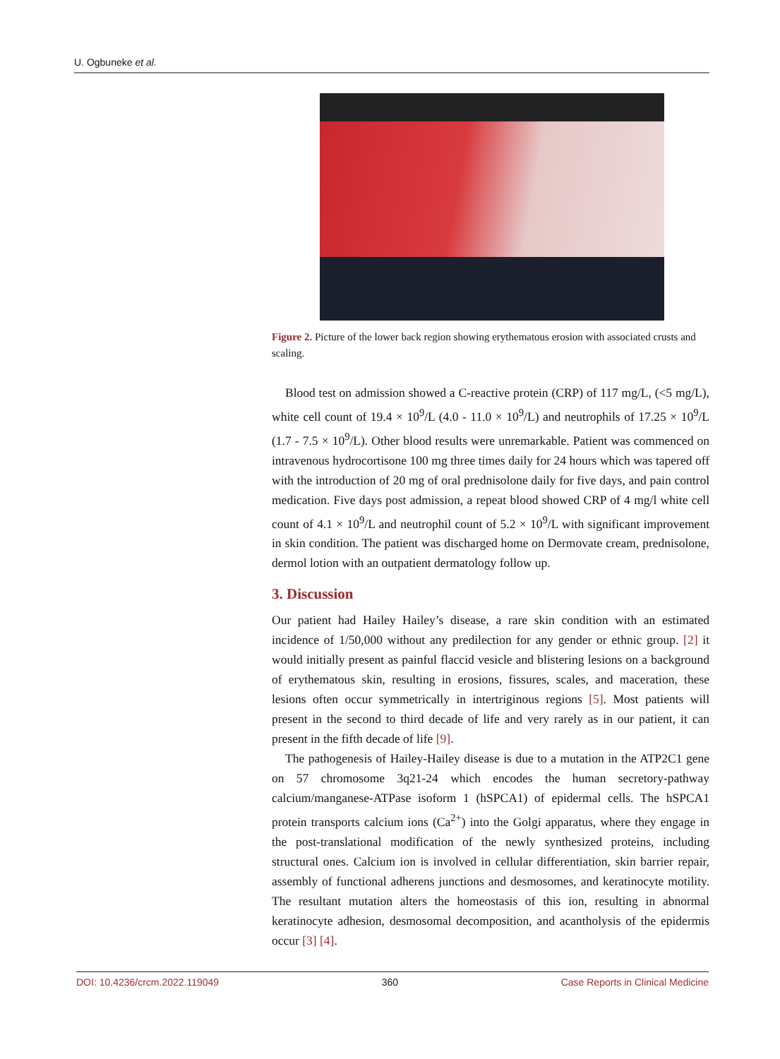U. Ogbuneke et al.
Figure 2. Picture of the lower back region showing erythematous erosion with associated crusts and scaling.
Blood test on admission showed a C-reactive protein (CRP) of 117 mg/L, (<5 mg/L), white cell count of 19.4 × 10<sup>9</sup>/L (4.0 - 11.0 × 10<sup>9</sup>/L) and neutrophils of 17.25 × 10<sup>9</sup>/L (1.7 - 7.5 × 10<sup>9</sup>/L). Other blood results were unremarkable. Patient was commenced on intravenous hydrocortisone 100 mg three times daily for 24 hours which was tapered off with the introduction of 20 mg of oral prednisolone daily for five days, and pain control medication. Five days post admission, a repeat blood showed CRP of 4 mg/l white cell count of 4.1 × 10<sup>9</sup>/L and neutrophil count of 5.2 × 10<sup>9</sup>/L with significant improvement in skin condition. The patient was discharged home on Dermovate cream, prednisolone, dermol lotion with an outpatient dermatology follow up.
3. Discussion
Our patient had Hailey Hailey’s disease, a rare skin condition with an estimated incidence of 1/50,000 without any predilection for any gender or ethnic group. [2] it would initially present as painful flaccid vesicle and blistering lesions on a background of erythematous skin, resulting in erosions, fissures, scales, and maceration, these lesions often occur symmetrically in intertriginous regions [5]. Most patients will present in the second to third decade of life and very rarely as in our patient, it can present in the fifth decade of life [9].
The pathogenesis of Hailey-Hailey disease is due to a mutation in the ATP2C1 gene on 57 chromosome 3q21-24 which encodes the human secretory-pathway calcium/manganese-ATPase isoform 1 (hSPCA1) of epidermal cells. The hSPCA1 protein transports calcium ions (Ca<sup>2+</sup>) into the Golgi apparatus, where they engage in the post-translational modification of the newly synthesized proteins, including structural ones. Calcium ion is involved in cellular differentiation, skin barrier repair, assembly of functional adherens junctions and desmosomes, and keratinocyte motility. The resultant mutation alters the homeostasis of this ion, resulting in abnormal keratinocyte adhesion, desmosomal decomposition, and acantholysis of the epidermis occur [3] [4].
DOI: 10.4236/crcm.2022.119049 360 Case Reports in Clinical Medicine